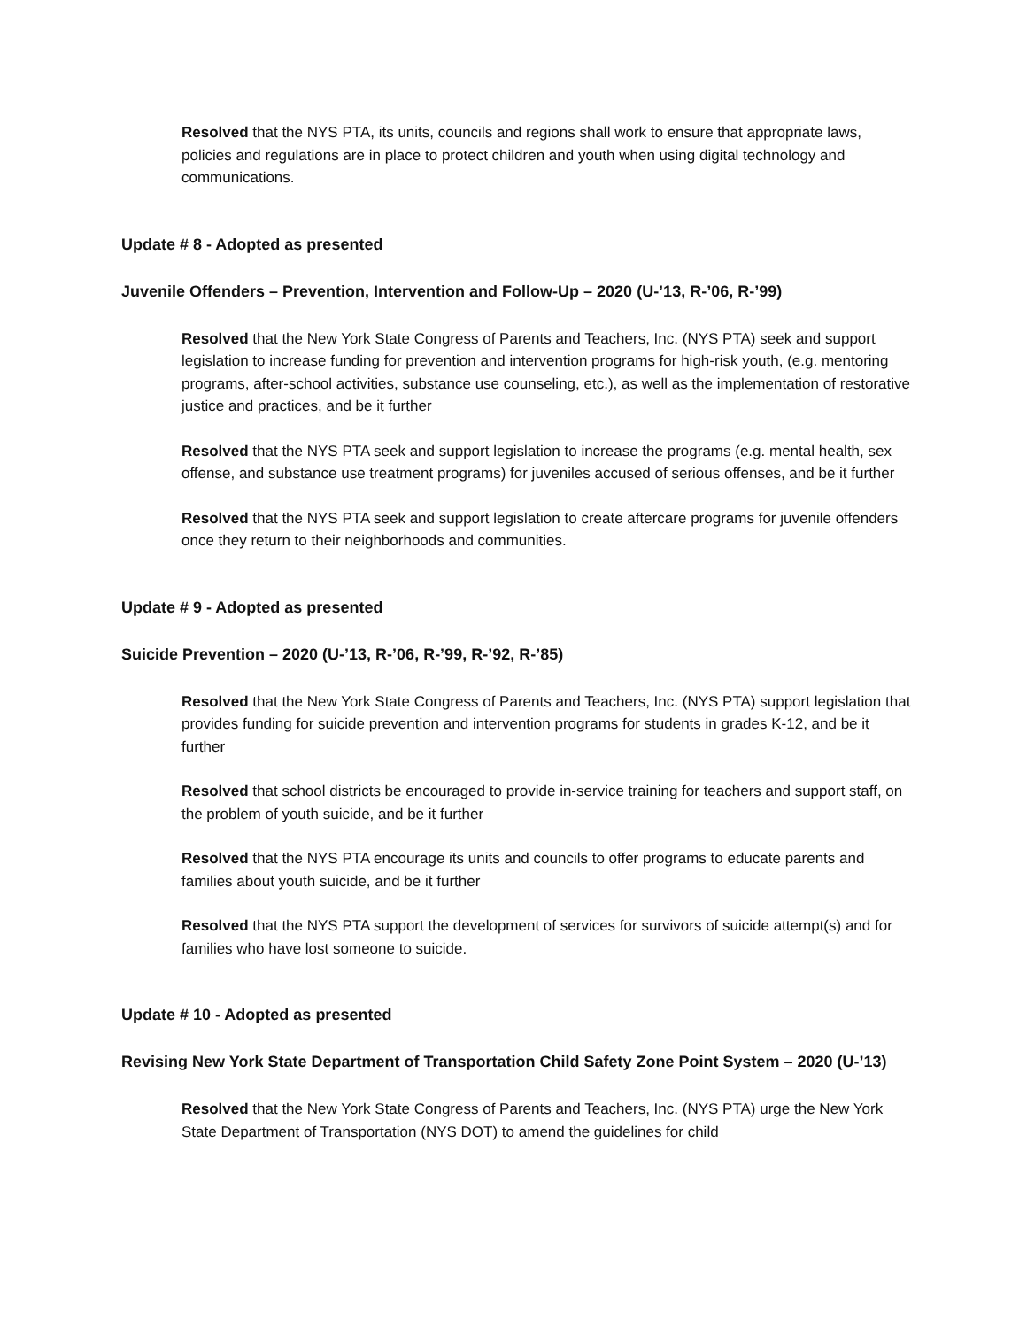Resolved that the NYS PTA, its units, councils and regions shall work to ensure that appropriate laws, policies and regulations are in place to protect children and youth when using digital technology and communications.
Update # 8 - Adopted as presented
Juvenile Offenders – Prevention, Intervention and Follow-Up – 2020 (U-’13, R-’06, R-’99)
Resolved that the New York State Congress of Parents and Teachers, Inc. (NYS PTA) seek and support legislation to increase funding for prevention and intervention programs for high-risk youth, (e.g. mentoring programs, after-school activities, substance use counseling, etc.), as well as the implementation of restorative justice and practices, and be it further
Resolved that the NYS PTA seek and support legislation to increase the programs (e.g. mental health, sex offense, and substance use treatment programs) for juveniles accused of serious offenses, and be it further
Resolved that the NYS PTA seek and support legislation to create aftercare programs for juvenile offenders once they return to their neighborhoods and communities.
Update # 9 - Adopted as presented
Suicide Prevention – 2020 (U-’13, R-’06, R-’99, R-’92, R-’85)
Resolved that the New York State Congress of Parents and Teachers, Inc. (NYS PTA) support legislation that provides funding for suicide prevention and intervention programs for students in grades K-12, and be it further
Resolved that school districts be encouraged to provide in-service training for teachers and support staff, on the problem of youth suicide, and be it further
Resolved that the NYS PTA encourage its units and councils to offer programs to educate parents and families about youth suicide, and be it further
Resolved that the NYS PTA support the development of services for survivors of suicide attempt(s) and for families who have lost someone to suicide.
Update # 10 - Adopted as presented
Revising New York State Department of Transportation Child Safety Zone Point System – 2020 (U-’13)
Resolved that the New York State Congress of Parents and Teachers, Inc. (NYS PTA) urge the New York State Department of Transportation (NYS DOT) to amend the guidelines for child